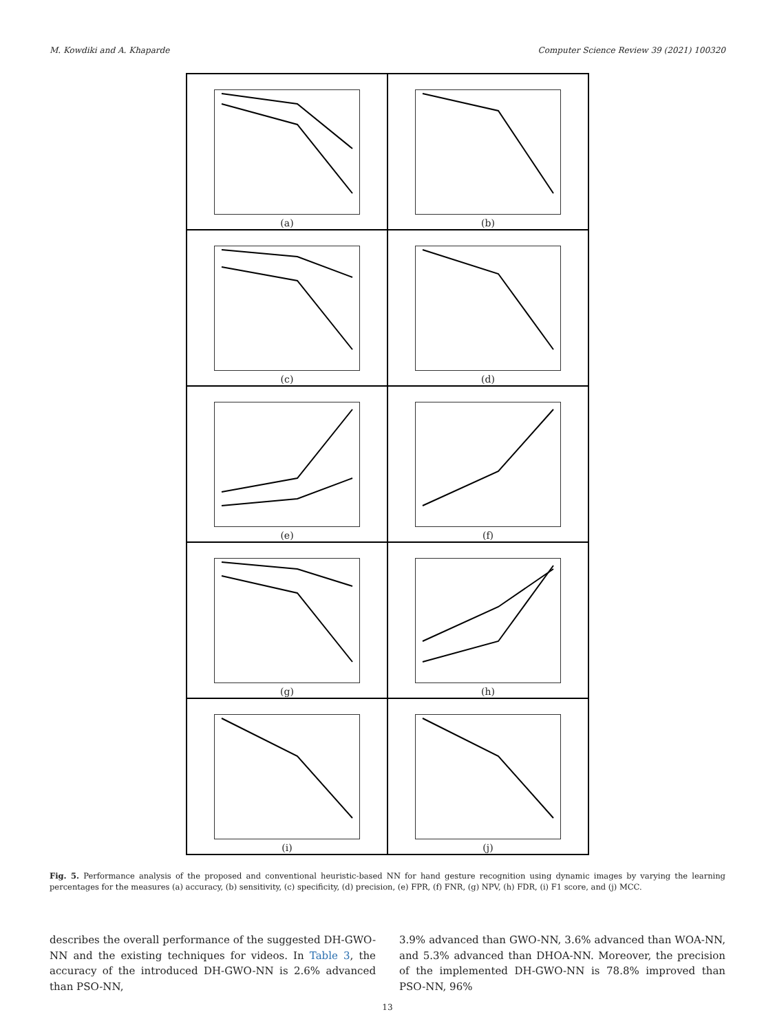M. Kowdiki and A. Khaparde Computer Science Review 39 (2021) 100320
(a)
(b)
(c)
(d)
(e)
(f)
(g)
(h)
(i)
(j)
Fig. 5. Performance analysis of the proposed and conventional heuristic-based NN for hand gesture recognition using dynamic images by varying the learning percentages for the measures (a) accuracy, (b) sensitivity, (c) specificity, (d) precision, (e) FPR, (f) FNR, (g) NPV, (h) FDR, (i) F1 score, and (j) MCC.
describes the overall performance of the suggested DH-GWO-NN and the existing techniques for videos. In Table 3, the accuracy of the introduced DH-GWO-NN is 2.6% advanced than PSO-NN,
3.9% advanced than GWO-NN, 3.6% advanced than WOA-NN, and 5.3% advanced than DHOA-NN. Moreover, the precision of the implemented DH-GWO-NN is 78.8% improved than PSO-NN, 96%
13